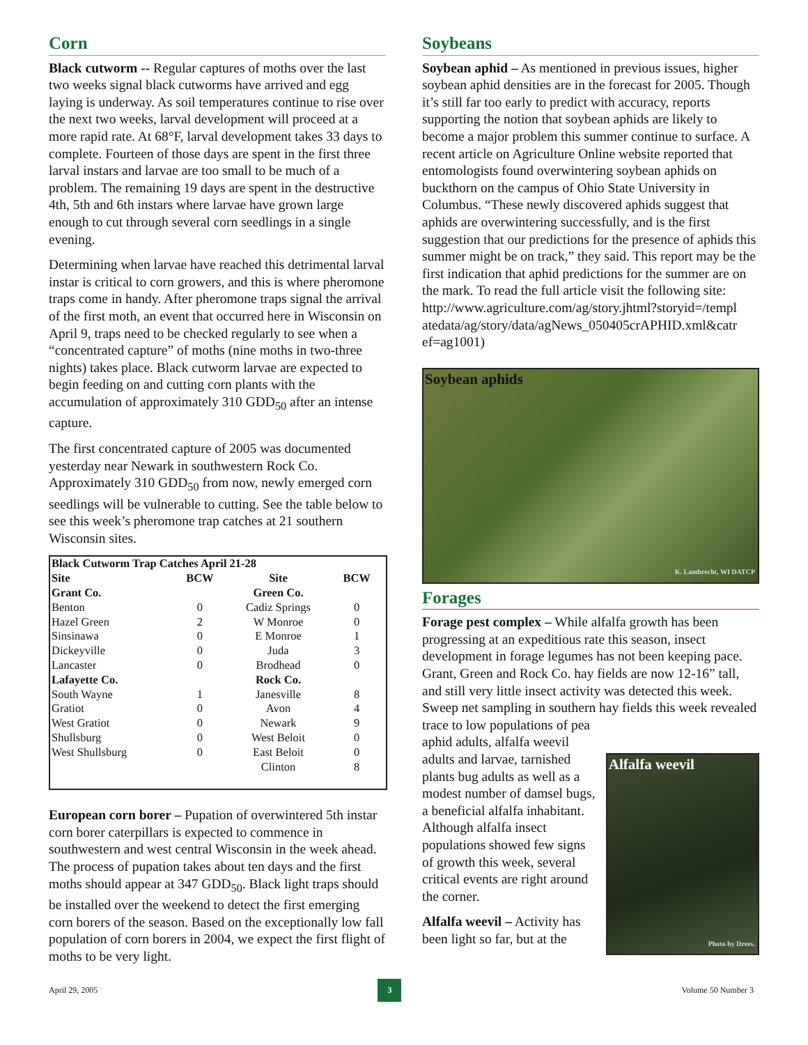Corn
Black cutworm -- Regular captures of moths over the last two weeks signal black cutworms have arrived and egg laying is underway. As soil temperatures continue to rise over the next two weeks, larval development will proceed at a more rapid rate. At 68°F, larval development takes 33 days to complete. Fourteen of those days are spent in the first three larval instars and larvae are too small to be much of a problem. The remaining 19 days are spent in the destructive 4th, 5th and 6th instars where larvae have grown large enough to cut through several corn seedlings in a single evening.
Determining when larvae have reached this detrimental larval instar is critical to corn growers, and this is where pheromone traps come in handy. After pheromone traps signal the arrival of the first moth, an event that occurred here in Wisconsin on April 9, traps need to be checked regularly to see when a “concentrated capture” of moths (nine moths in two-three nights) takes place. Black cutworm larvae are expected to begin feeding on and cutting corn plants with the accumulation of approximately 310 GDD<sub>50</sub> after an intense capture.
The first concentrated capture of 2005 was documented yesterday near Newark in southwestern Rock Co. Approximately 310 GDD<sub>50</sub> from now, newly emerged corn seedlings will be vulnerable to cutting. See the table below to see this week’s pheromone trap catches at 21 southern Wisconsin sites.
| Black Cutworm Trap Catches April 21-28 | | | | |
| --- | --- | --- | --- | --- |
| Site | BCW | Site | BCW | |
| Grant Co. | | Green Co. | | |
| Benton | 0 | Cadiz Springs | 0 | |
| Hazel Green | 2 | W Monroe | 0 | |
| Sinsinawa | 0 | E Monroe | 1 | |
| Dickeyville | 0 | Juda | 3 | |
| Lancaster | 0 | Brodhead | 0 | |
| Lafayette Co. | | Rock Co. | | |
| South Wayne | 1 | Janesville | 8 | |
| Gratiot | 0 | Avon | 4 | |
| West Gratiot | 0 | Newark | 9 | |
| Shullsburg | 0 | West Beloit | 0 | |
| West Shullsburg | 0 | East Beloit | 0 | |
| | | Clinton | 8 | |
European corn borer – Pupation of overwintered 5th instar corn borer caterpillars is expected to commence in southwestern and west central Wisconsin in the week ahead. The process of pupation takes about ten days and the first moths should appear at 347 GDD<sub>50</sub>. Black light traps should be installed over the weekend to detect the first emerging corn borers of the season. Based on the exceptionally low fall population of corn borers in 2004, we expect the first flight of moths to be very light.
Soybeans
Soybean aphid – As mentioned in previous issues, higher soybean aphid densities are in the forecast for 2005. Though it’s still far too early to predict with accuracy, reports supporting the notion that soybean aphids are likely to become a major problem this summer continue to surface. A recent article on Agriculture Online website reported that entomologists found overwintering soybean aphids on buckthorn on the campus of Ohio State University in Columbus. “These newly discovered aphids suggest that aphids are overwintering successfully, and is the first suggestion that our predictions for the presence of aphids this summer might be on track,” they said. This report may be the first indication that aphid predictions for the summer are on the mark. To read the full article visit the following site: http://www.agriculture.com/ag/story.jhtml?storyid=/templ atedata/ag/story/data/agNews_050405crAPHID.xml&catr ef=ag1001)
Soybean aphids
K. Lambrecht, WI DATCP
Forages
Forage pest complex – While alfalfa growth has been progressing at an expeditious rate this season, insect development in forage legumes has not been keeping pace. Grant, Green and Rock Co. hay fields are now 12-16” tall, and still very little insect activity was detected this week. Sweep net sampling in southern hay fields this week revealed trace to low populations of pea
aphid adults, alfalfa weevil adults and larvae, tarnished plants bug adults as well as a modest number of damsel bugs, a beneficial alfalfa inhabitant. Although alfalfa insect populations showed few signs of growth this week, several critical events are right around the corner.
Alfalfa weevil – Activity has been light so far, but at the
Alfalfa weevil
Photo by Drees.
April 29, 2005 3 Volume 50 Number 3